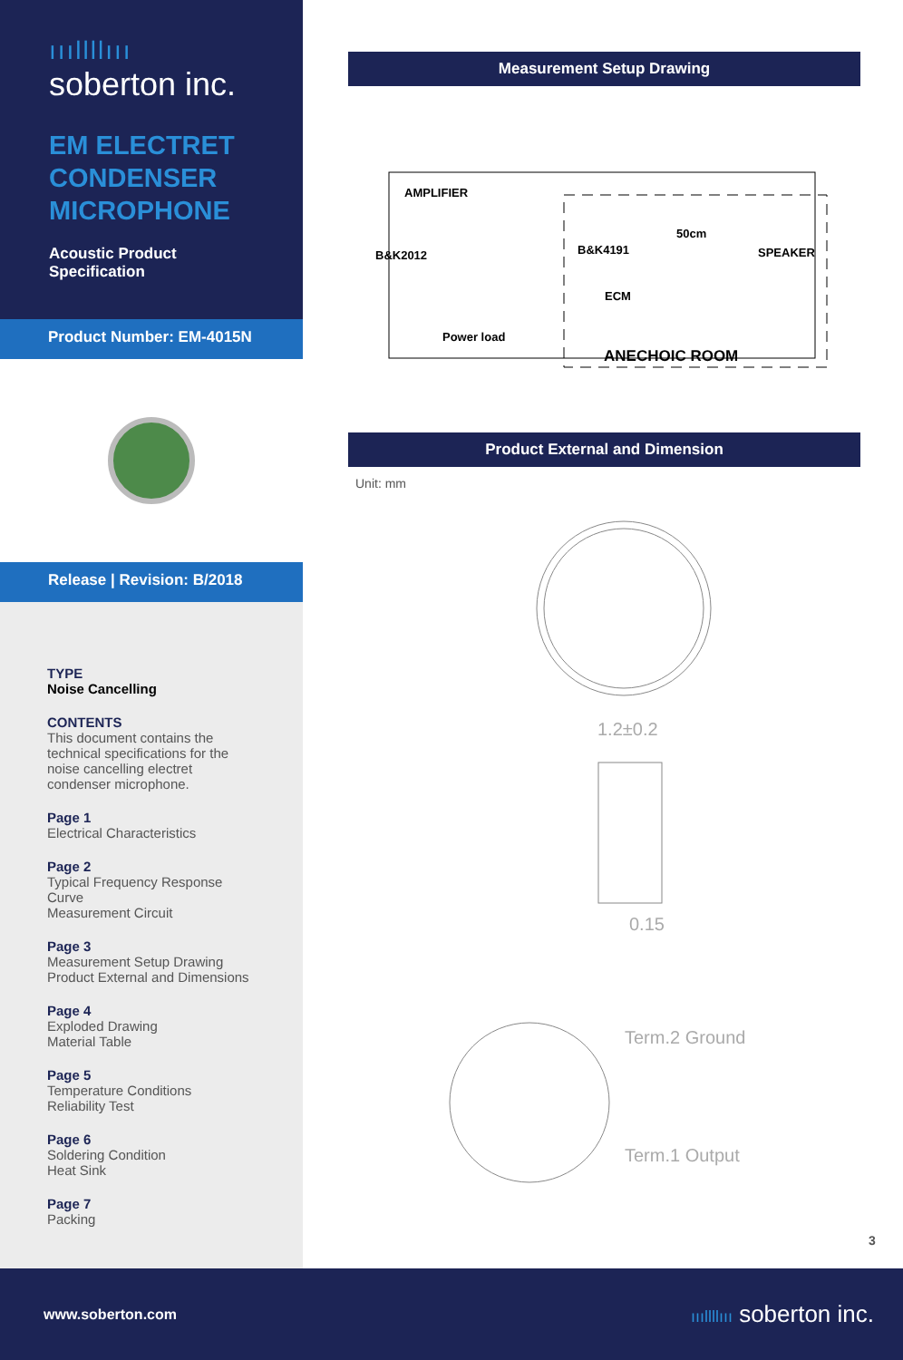ıııllllııı
soberton inc.
EM ELECTRET CONDENSER MICROPHONE
Acoustic Product Specification
Product Number: EM-4015N
Release | Revision: B/2018
TYPE
Noise Cancelling
CONTENTS
This document contains the technical specifications for the noise cancelling electret condenser microphone.
Page 1
Electrical Characteristics
Page 2
Typical Frequency Response Curve
Measurement Circuit
Page 3
Measurement Setup Drawing
Product External and Dimensions
Page 4
Exploded Drawing
Material Table
Page 5
Temperature Conditions
Reliability Test
Page 6
Soldering Condition
Heat Sink
Page 7
Packing
Measurement Setup Drawing
AMPLIFIER
B&K2012
B&K4191
50cm
SPEAKER
ECM
Power load
ANECHOIC ROOM
Product External and Dimension
Unit: mm
1.2±0.2
0.15
Term.2 Ground
Term.1 Output
3
www.soberton.com ıııllllııı soberton inc.